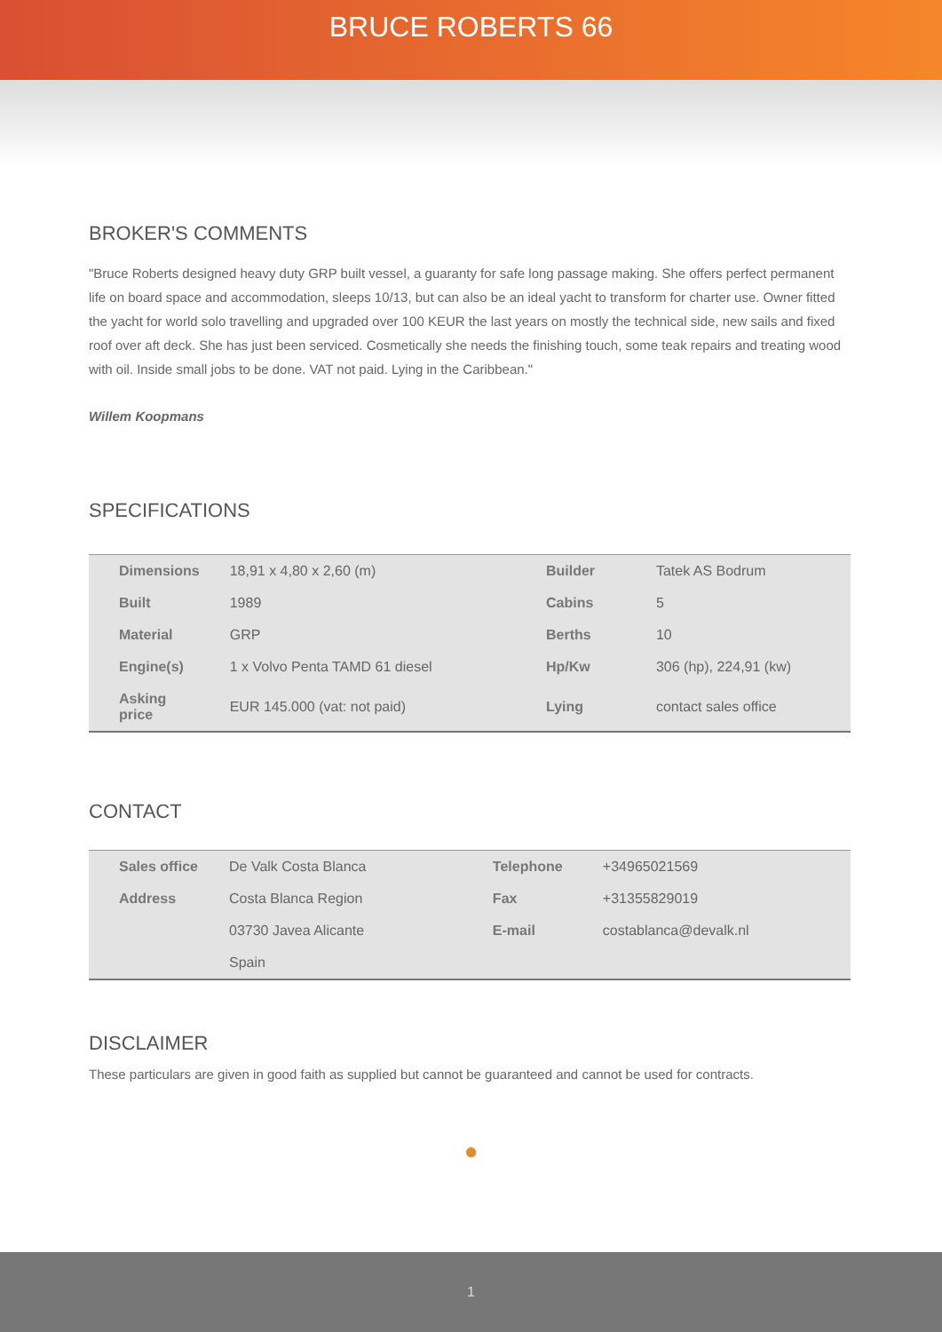BRUCE ROBERTS 66
BROKER'S COMMENTS
"Bruce Roberts designed heavy duty GRP built vessel, a guaranty for safe long passage making. She offers perfect permanent life on board space and accommodation, sleeps 10/13, but can also be an ideal yacht to transform for charter use. Owner fitted the yacht for world solo travelling and upgraded over 100 KEUR the last years on mostly the technical side, new sails and fixed roof over aft deck. She has just been serviced. Cosmetically she needs the finishing touch, some teak repairs and treating wood with oil. Inside small jobs to be done. VAT not paid. Lying in the Caribbean."
Willem Koopmans
SPECIFICATIONS
| Dimensions | 18,91 x 4,80 x 2,60 (m) | Builder | Tatek AS Bodrum |
| Built | 1989 | Cabins | 5 |
| Material | GRP | Berths | 10 |
| Engine(s) | 1 x Volvo Penta TAMD 61 diesel | Hp/Kw | 306 (hp), 224,91 (kw) |
| Asking price | EUR 145.000 (vat: not paid) | Lying | contact sales office |
CONTACT
| Sales office | De Valk Costa Blanca | Telephone | +34965021569 |
| Address | Costa Blanca Region | Fax | +31355829019 |
| | 03730 Javea Alicante | E-mail | costablanca@devalk.nl |
| | Spain | | |
DISCLAIMER
These particulars are given in good faith as supplied but cannot be guaranteed and cannot be used for contracts.
●
1